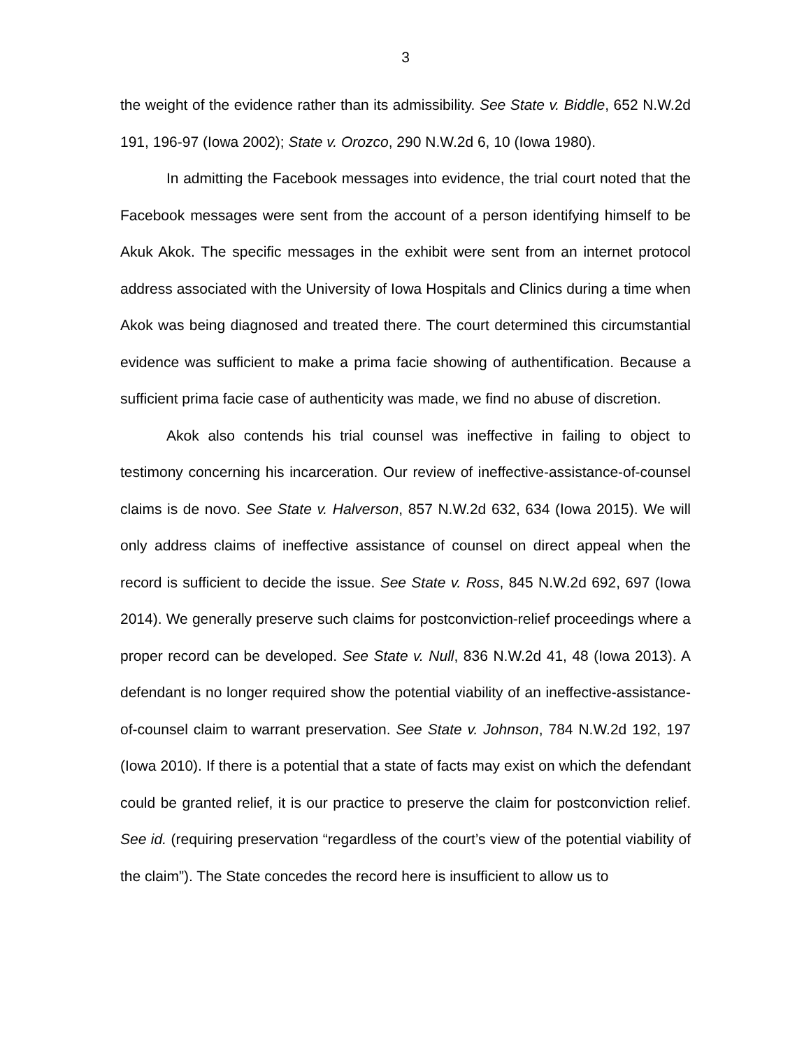3
the weight of the evidence rather than its admissibility. See State v. Biddle, 652 N.W.2d 191, 196-97 (Iowa 2002); State v. Orozco, 290 N.W.2d 6, 10 (Iowa 1980).
In admitting the Facebook messages into evidence, the trial court noted that the Facebook messages were sent from the account of a person identifying himself to be Akuk Akok. The specific messages in the exhibit were sent from an internet protocol address associated with the University of Iowa Hospitals and Clinics during a time when Akok was being diagnosed and treated there. The court determined this circumstantial evidence was sufficient to make a prima facie showing of authentification. Because a sufficient prima facie case of authenticity was made, we find no abuse of discretion.
Akok also contends his trial counsel was ineffective in failing to object to testimony concerning his incarceration. Our review of ineffective-assistance-of-counsel claims is de novo. See State v. Halverson, 857 N.W.2d 632, 634 (Iowa 2015). We will only address claims of ineffective assistance of counsel on direct appeal when the record is sufficient to decide the issue. See State v. Ross, 845 N.W.2d 692, 697 (Iowa 2014). We generally preserve such claims for postconviction-relief proceedings where a proper record can be developed. See State v. Null, 836 N.W.2d 41, 48 (Iowa 2013). A defendant is no longer required show the potential viability of an ineffective-assistance-of-counsel claim to warrant preservation. See State v. Johnson, 784 N.W.2d 192, 197 (Iowa 2010). If there is a potential that a state of facts may exist on which the defendant could be granted relief, it is our practice to preserve the claim for postconviction relief. See id. (requiring preservation “regardless of the court’s view of the potential viability of the claim”). The State concedes the record here is insufficient to allow us to